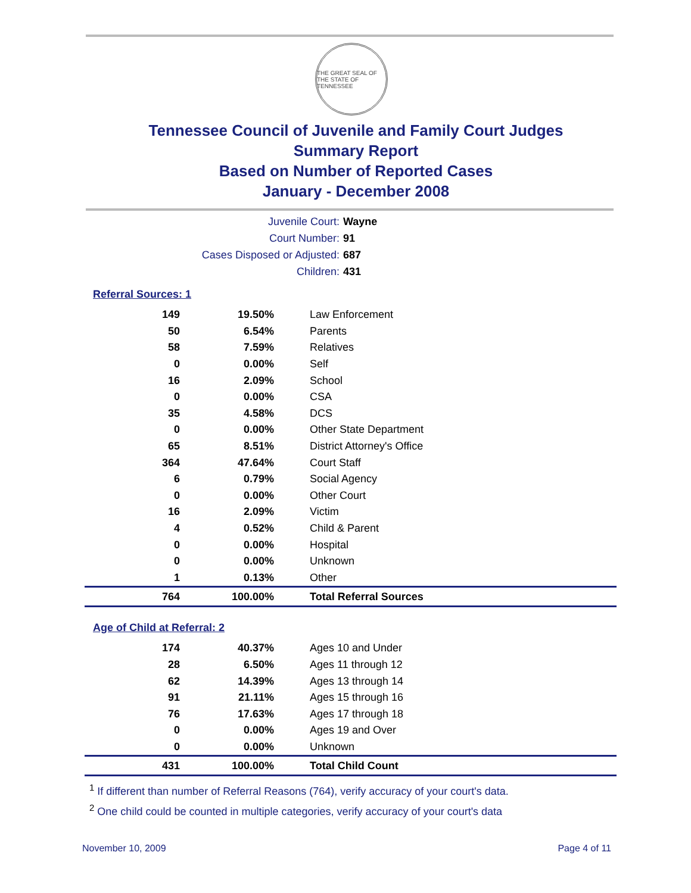THE GREAT SEAL OF THE STATE OF TENNESSEE
Tennessee Council of Juvenile and Family Court Judges
Summary Report
Based on Number of Reported Cases
January - December 2008
Juvenile Court: Wayne
Court Number: 91
Cases Disposed or Adjusted: 687
Children: 431
Referral Sources: 1
| 149 | 19.50% | Law Enforcement |
| 50 | 6.54% | Parents |
| 58 | 7.59% | Relatives |
| 0 | 0.00% | Self |
| 16 | 2.09% | School |
| 0 | 0.00% | CSA |
| 35 | 4.58% | DCS |
| 0 | 0.00% | Other State Department |
| 65 | 8.51% | District Attorney's Office |
| 364 | 47.64% | Court Staff |
| 6 | 0.79% | Social Agency |
| 0 | 0.00% | Other Court |
| 16 | 2.09% | Victim |
| 4 | 0.52% | Child & Parent |
| 0 | 0.00% | Hospital |
| 0 | 0.00% | Unknown |
| 1 | 0.13% | Other |
| 764 | 100.00% | Total Referral Sources |
Age of Child at Referral: 2
| 174 | 40.37% | Ages 10 and Under |
| 28 | 6.50% | Ages 11 through 12 |
| 62 | 14.39% | Ages 13 through 14 |
| 91 | 21.11% | Ages 15 through 16 |
| 76 | 17.63% | Ages 17 through 18 |
| 0 | 0.00% | Ages 19 and Over |
| 0 | 0.00% | Unknown |
| 431 | 100.00% | Total Child Count |
<sup>1</sup> If different than number of Referral Reasons (764), verify accuracy of your court's data.
<sup>2</sup> One child could be counted in multiple categories, verify accuracy of your court's data
November 10, 2009 Page 4 of 11